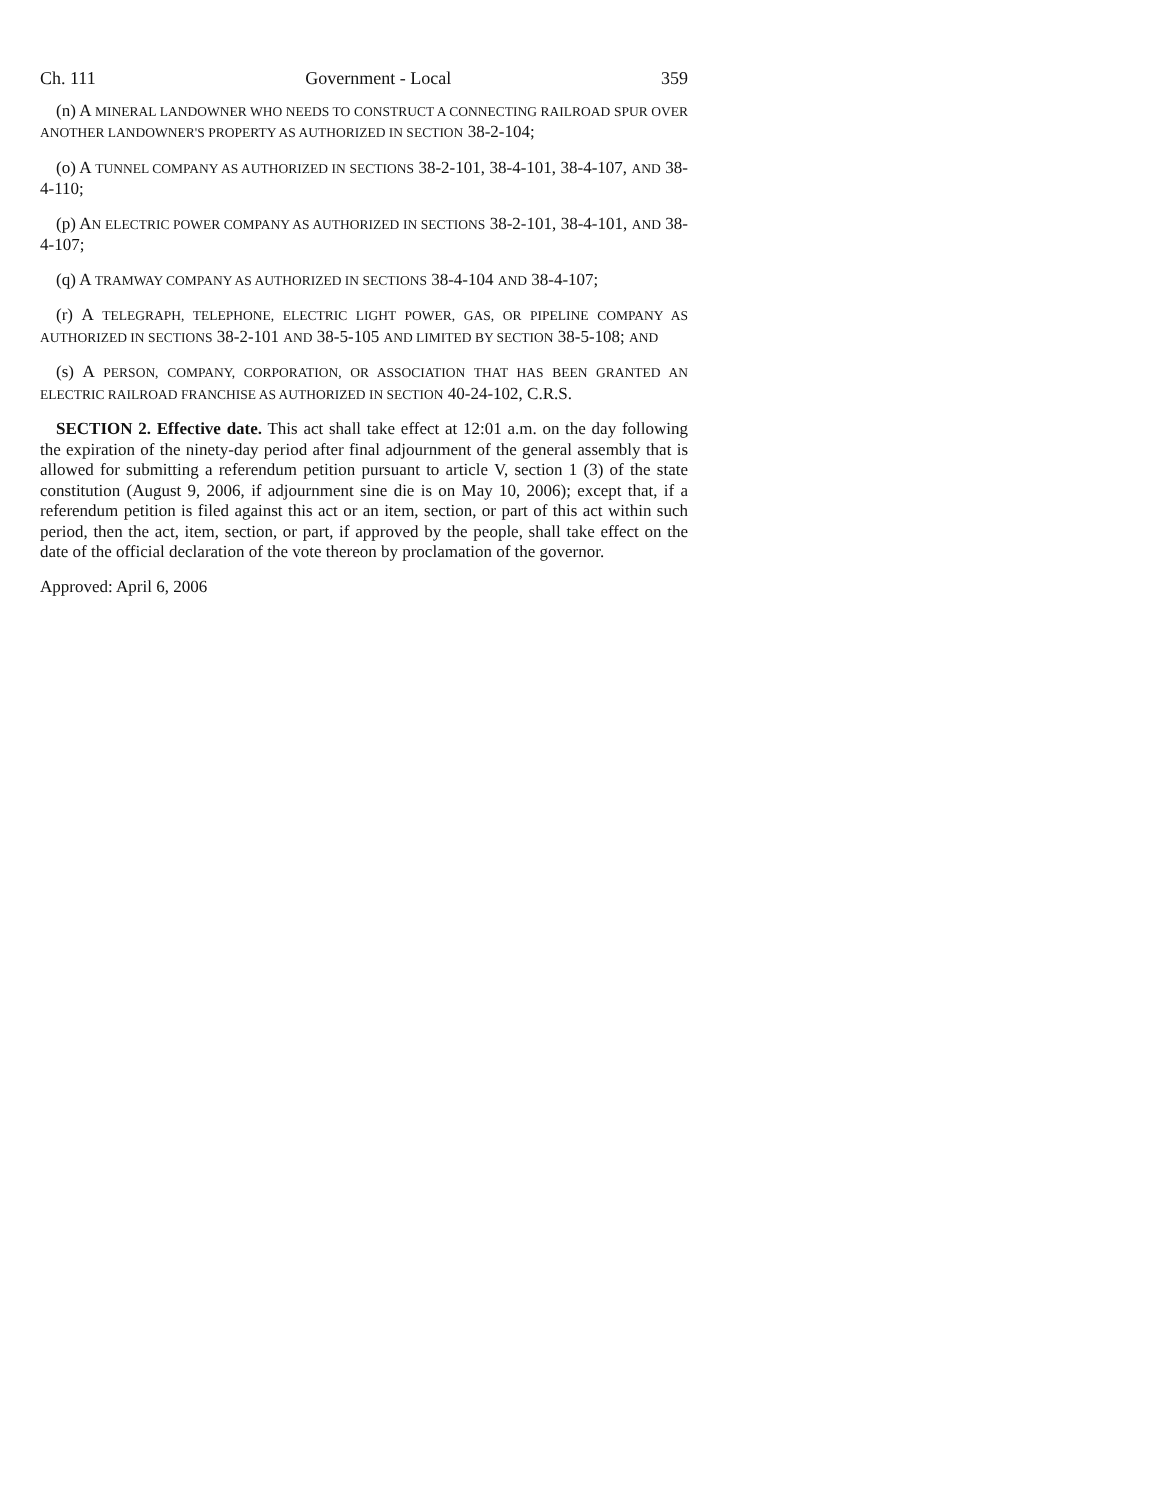Ch. 111 Government - Local 359
(n) A MINERAL LANDOWNER WHO NEEDS TO CONSTRUCT A CONNECTING RAILROAD SPUR OVER ANOTHER LANDOWNER'S PROPERTY AS AUTHORIZED IN SECTION 38-2-104;
(o) A TUNNEL COMPANY AS AUTHORIZED IN SECTIONS 38-2-101, 38-4-101, 38-4-107, AND 38-4-110;
(p) AN ELECTRIC POWER COMPANY AS AUTHORIZED IN SECTIONS 38-2-101, 38-4-101, AND 38-4-107;
(q) A TRAMWAY COMPANY AS AUTHORIZED IN SECTIONS 38-4-104 AND 38-4-107;
(r) A TELEGRAPH, TELEPHONE, ELECTRIC LIGHT POWER, GAS, OR PIPELINE COMPANY AS AUTHORIZED IN SECTIONS 38-2-101 AND 38-5-105 AND LIMITED BY SECTION 38-5-108; AND
(s) A PERSON, COMPANY, CORPORATION, OR ASSOCIATION THAT HAS BEEN GRANTED AN ELECTRIC RAILROAD FRANCHISE AS AUTHORIZED IN SECTION 40-24-102, C.R.S.
SECTION 2. Effective date. This act shall take effect at 12:01 a.m. on the day following the expiration of the ninety-day period after final adjournment of the general assembly that is allowed for submitting a referendum petition pursuant to article V, section 1 (3) of the state constitution (August 9, 2006, if adjournment sine die is on May 10, 2006); except that, if a referendum petition is filed against this act or an item, section, or part of this act within such period, then the act, item, section, or part, if approved by the people, shall take effect on the date of the official declaration of the vote thereon by proclamation of the governor.
Approved: April 6, 2006